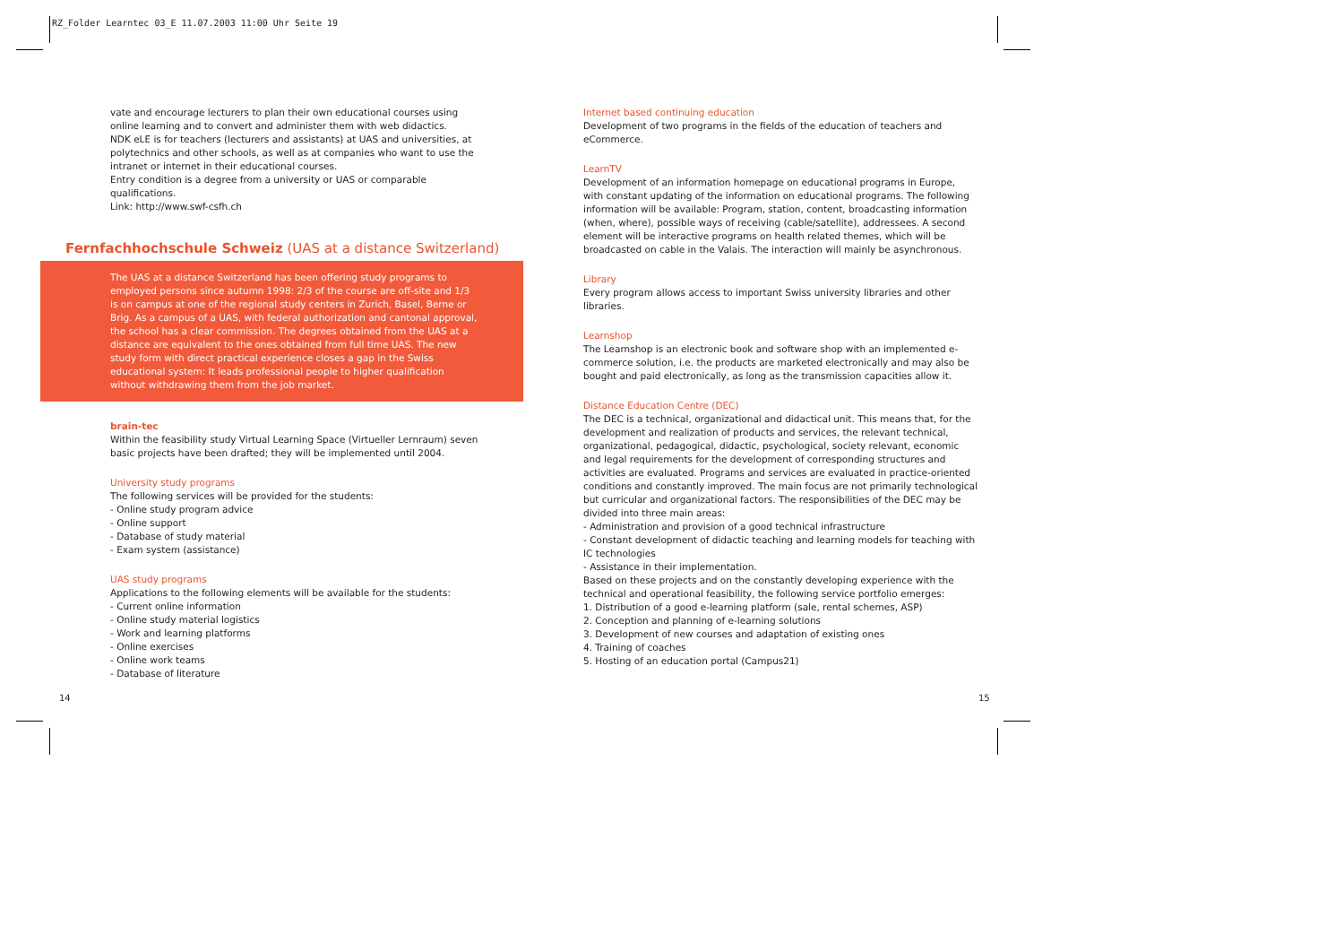RZ_Folder Learntec 03_E 11.07.2003 11:00 Uhr Seite 19
vate and encourage lecturers to plan their own educational courses using online learning and to convert and administer them with web didactics.
NDK eLE is for teachers (lecturers and assistants) at UAS and universities, at polytechnics and other schools, as well as at companies who want to use the intranet or internet in their educational courses.
Entry condition is a degree from a university or UAS or comparable qualifications.
Link: http://www.swf-csfh.ch
Fernfachhochschule Schweiz (UAS at a distance Switzerland)
The UAS at a distance Switzerland has been offering study programs to employed persons since autumn 1998: 2/3 of the course are off-site and 1/3 is on campus at one of the regional study centers in Zurich, Basel, Berne or Brig. As a campus of a UAS, with federal authorization and cantonal approval, the school has a clear commission. The degrees obtained from the UAS at a distance are equivalent to the ones obtained from full time UAS. The new study form with direct practical experience closes a gap in the Swiss educational system: It leads professional people to higher qualification without withdrawing them from the job market.
brain-tec
Within the feasibility study Virtual Learning Space (Virtueller Lernraum) seven basic projects have been drafted; they will be implemented until 2004.
University study programs
The following services will be provided for the students:
- Online study program advice
- Online support
- Database of study material
- Exam system (assistance)
UAS study programs
Applications to the following elements will be available for the students:
- Current online information
- Online study material logistics
- Work and learning platforms
- Online exercises
- Online work teams
- Database of literature
Internet based continuing education
Development of two programs in the fields of the education of teachers and eCommerce.
LearnTV
Development of an information homepage on educational programs in Europe, with constant updating of the information on educational programs. The following information will be available: Program, station, content, broadcasting information (when, where), possible ways of receiving (cable/satellite), addressees. A second element will be interactive programs on health related themes, which will be broadcasted on cable in the Valais. The interaction will mainly be asynchronous.
Library
Every program allows access to important Swiss university libraries and other libraries.
Learnshop
The Learnshop is an electronic book and software shop with an implemented e-commerce solution, i.e. the products are marketed electronically and may also be bought and paid electronically, as long as the transmission capacities allow it.
Distance Education Centre (DEC)
The DEC is a technical, organizational and didactical unit. This means that, for the development and realization of products and services, the relevant technical, organizational, pedagogical, didactic, psychological, society relevant, economic and legal requirements for the development of corresponding structures and activities are evaluated. Programs and services are evaluated in practice-oriented conditions and constantly improved. The main focus are not primarily technological but curricular and organizational factors. The responsibilities of the DEC may be divided into three main areas:
- Administration and provision of a good technical infrastructure
- Constant development of didactic teaching and learning models for teaching with IC technologies
- Assistance in their implementation.
Based on these projects and on the constantly developing experience with the technical and operational feasibility, the following service portfolio emerges:
1. Distribution of a good e-learning platform (sale, rental schemes, ASP)
2. Conception and planning of e-learning solutions
3. Development of new courses and adaptation of existing ones
4. Training of coaches
5. Hosting of an education portal (Campus21)
14 15